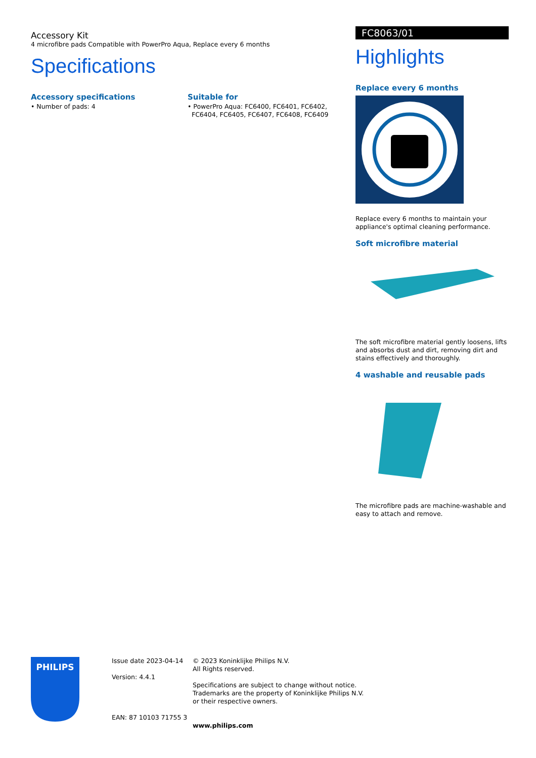Accessory Kit
4 microfibre pads Compatible with PowerPro Aqua, Replace every 6 months
Specifications
Accessory specifications
• Number of pads: 4
Suitable for
• PowerPro Aqua: FC6400, FC6401, FC6402,
FC6404, FC6405, FC6407, FC6408, FC6409
FC8063/01
Highlights
Replace every 6 months
Replace every 6 months to maintain your appliance's optimal cleaning performance.
Soft microfibre material
The soft microfibre material gently loosens, lifts and absorbs dust and dirt, removing dirt and stains effectively and thoroughly.
4 washable and reusable pads
The microfibre pads are machine-washable and easy to attach and remove.
PHILIPS
Issue date 2023-04-14
Version: 4.4.1
EAN: 87 10103 71755 3
© 2023 Koninklijke Philips N.V.
All Rights reserved.
Specifications are subject to change without notice.
Trademarks are the property of Koninklijke Philips N.V.
or their respective owners.
www.philips.com